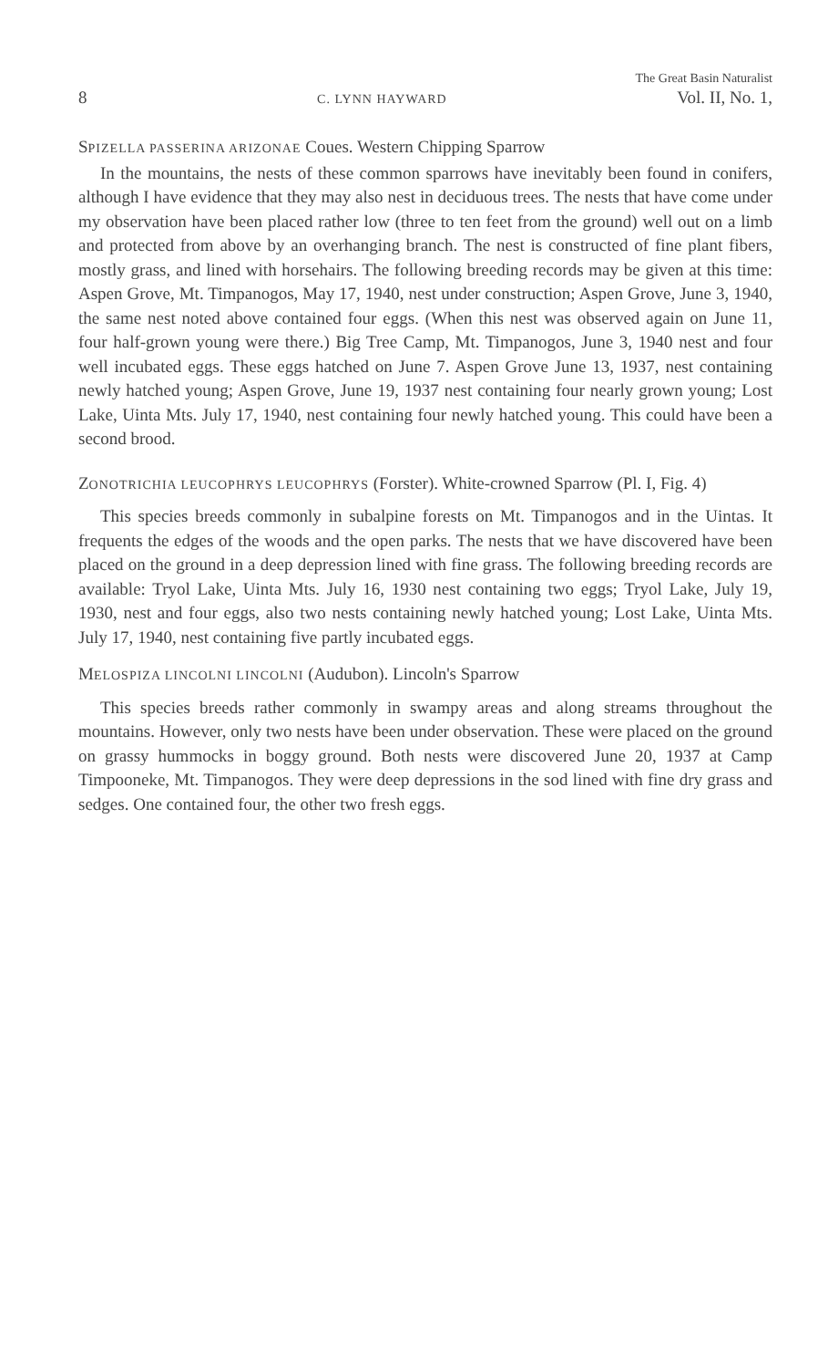The Great Basin Naturalist
8 C. LYNN HAYWARD Vol. II, No. 1,
SPIZELLA PASSERINA ARIZONAE Coues. Western Chipping Sparrow
In the mountains, the nests of these common sparrows have inevitably been found in conifers, although I have evidence that they may also nest in deciduous trees. The nests that have come under my observation have been placed rather low (three to ten feet from the ground) well out on a limb and protected from above by an overhanging branch. The nest is constructed of fine plant fibers, mostly grass, and lined with horsehairs. The following breeding records may be given at this time: Aspen Grove, Mt. Timpanogos, May 17, 1940, nest under construction; Aspen Grove, June 3, 1940, the same nest noted above contained four eggs. (When this nest was observed again on June 11, four half-grown young were there.) Big Tree Camp, Mt. Timpanogos, June 3, 1940 nest and four well incubated eggs. These eggs hatched on June 7. Aspen Grove June 13, 1937, nest containing newly hatched young; Aspen Grove, June 19, 1937 nest containing four nearly grown young; Lost Lake, Uinta Mts. July 17, 1940, nest containing four newly hatched young. This could have been a second brood.
ZONOTRICHIA LEUCOPHRYS LEUCOPHRYS (Forster). White-crowned Sparrow (Pl. I, Fig. 4)
This species breeds commonly in subalpine forests on Mt. Timpanogos and in the Uintas. It frequents the edges of the woods and the open parks. The nests that we have discovered have been placed on the ground in a deep depression lined with fine grass. The following breeding records are available: Tryol Lake, Uinta Mts. July 16, 1930 nest containing two eggs; Tryol Lake, July 19, 1930, nest and four eggs, also two nests containing newly hatched young; Lost Lake, Uinta Mts. July 17, 1940, nest containing five partly incubated eggs.
MELOSPIZA LINCOLNI LINCOLNI (Audubon). Lincoln's Sparrow
This species breeds rather commonly in swampy areas and along streams throughout the mountains. However, only two nests have been under observation. These were placed on the ground on grassy hummocks in boggy ground. Both nests were discovered June 20, 1937 at Camp Timpooneke, Mt. Timpanogos. They were deep depressions in the sod lined with fine dry grass and sedges. One contained four, the other two fresh eggs.